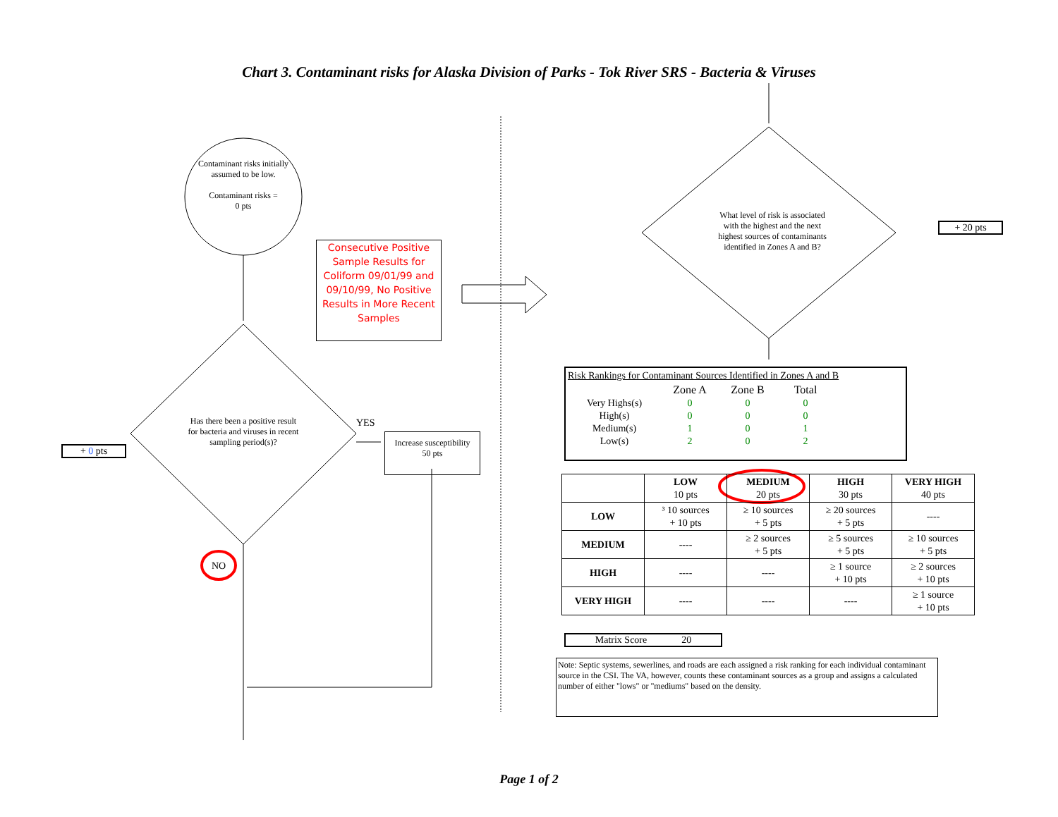Chart 3. Contaminant risks for Alaska Division of Parks - Tok River SRS - Bacteria & Viruses
Contaminant risks initially assumed to be low.
Contaminant risks =
0 pts
Consecutive Positive Sample Results for Coliform 09/01/99 and 09/10/99, No Positive Results in More Recent Samples
Has there been a positive result for bacteria and viruses in recent sampling period(s)?
YES
Increase susceptibility
50 pts
+ 0 pts
NO
What level of risk is associated with the highest and the next highest sources of contaminants identified in Zones A and B?
+ 20 pts
Risk Rankings for Contaminant Sources Identified in Zones A and B
| | Zone A | Zone B | Total |
| Very Highs(s) | 0 | 0 | 0 |
| High(s) | 0 | 0 | 0 |
| Medium(s) | 1 | 0 | 1 |
| Low(s) | 2 | 0 | 2 |
| | LOW 10 pts | MEDIUM 20 pts | HIGH 30 pts | VERY HIGH 40 pts |
| LOW | ³ 10 sources + 10 pts | ≥ 10 sources + 5 pts | ≥ 20 sources + 5 pts | ---- |
| MEDIUM | ---- | ≥ 2 sources + 5 pts | ≥ 5 sources + 5 pts | ≥ 10 sources + 5 pts |
| HIGH | ---- | ---- | ≥ 1 source + 10 pts | ≥ 2 sources + 10 pts |
| VERY HIGH | ---- | ---- | ---- | ≥ 1 source + 10 pts |
Matrix Score 20
Note: Septic systems, sewerlines, and roads are each assigned a risk ranking for each individual contaminant source in the CSI. The VA, however, counts these contaminant sources as a group and assigns a calculated number of either "lows" or "mediums" based on the density.
Page 1 of 2